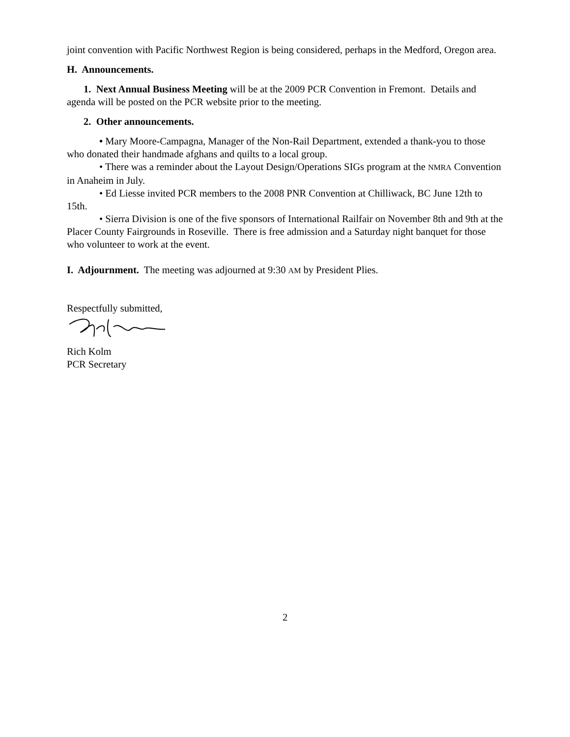joint convention with Pacific Northwest Region is being considered, perhaps in the Medford, Oregon area.
H. Announcements.
1. Next Annual Business Meeting will be at the 2009 PCR Convention in Fremont. Details and agenda will be posted on the PCR website prior to the meeting.
2. Other announcements.
• Mary Moore-Campagna, Manager of the Non-Rail Department, extended a thank-you to those who donated their handmade afghans and quilts to a local group.
• There was a reminder about the Layout Design/Operations SIGs program at the NMRA Convention in Anaheim in July.
• Ed Liesse invited PCR members to the 2008 PNR Convention at Chilliwack, BC June 12th to 15th.
• Sierra Division is one of the five sponsors of International Railfair on November 8th and 9th at the Placer County Fairgrounds in Roseville. There is free admission and a Saturday night banquet for those who volunteer to work at the event.
I. Adjournment. The meeting was adjourned at 9:30 AM by President Plies.
Respectfully submitted,
Rich Kolm
PCR Secretary
2